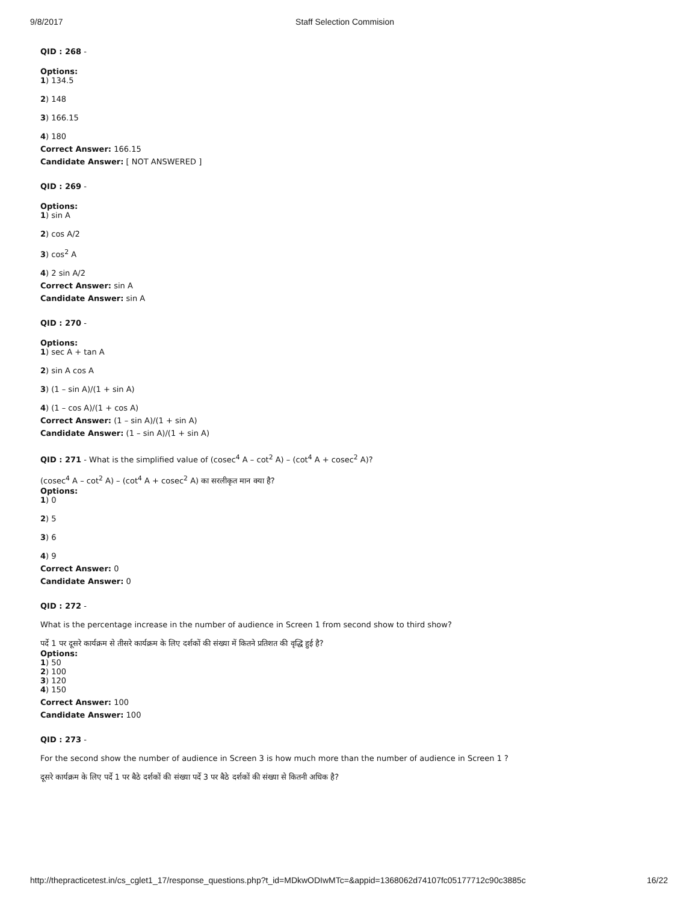9/8/2017 Staff Selection Commision
QID : 268 -
Options:
1) 134.5
2) 148
3) 166.15
4) 180
Correct Answer: 166.15
Candidate Answer: [ NOT ANSWERED ]
QID : 269 -
Options:
1) sin A
2) cos A/2
3) cos<sup>2</sup> A
4) 2 sin A/2
Correct Answer: sin A
Candidate Answer: sin A
QID : 270 -
Options:
1) sec A + tan A
2) sin A cos A
3) (1 – sin A)/(1 + sin A)
4) (1 – cos A)/(1 + cos A)
Correct Answer: (1 – sin A)/(1 + sin A)
Candidate Answer: (1 – sin A)/(1 + sin A)
QID : 271 - What is the simplified value of (cosec<sup>4</sup> A – cot<sup>2</sup> A) – (cot<sup>4</sup> A + cosec<sup>2</sup> A)?
(cosec<sup>4</sup> A – cot<sup>2</sup> A) – (cot<sup>4</sup> A + cosec<sup>2</sup> A) का सरलीकृत मान क्या है?
Options:
1) 0
2) 5
3) 6
4) 9
Correct Answer: 0
Candidate Answer: 0
QID : 272 -
What is the percentage increase in the number of audience in Screen 1 from second show to third show?
पर्दे 1 पर दूसरे कार्यक्रम से तीसरे कार्यक्रम के लिए दर्शकों की संख्या में कितने प्रतिशत की वृद्धि हुई है?
Options:
1) 50
2) 100
3) 120
4) 150
Correct Answer: 100
Candidate Answer: 100
QID : 273 -
For the second show the number of audience in Screen 3 is how much more than the number of audience in Screen 1 ?
दूसरे कार्यक्रम के लिए पर्दे 1 पर बैठे दर्शकों की संख्या पर्दे 3 पर बैठे दर्शकों की संख्या से कितनी अधिक है?
http://thepracticetest.in/cs_cglet1_17/response_questions.php?t_id=MDkwODIwMTc=&appid=1368062d74107fc05177712c90c3885c 16/22